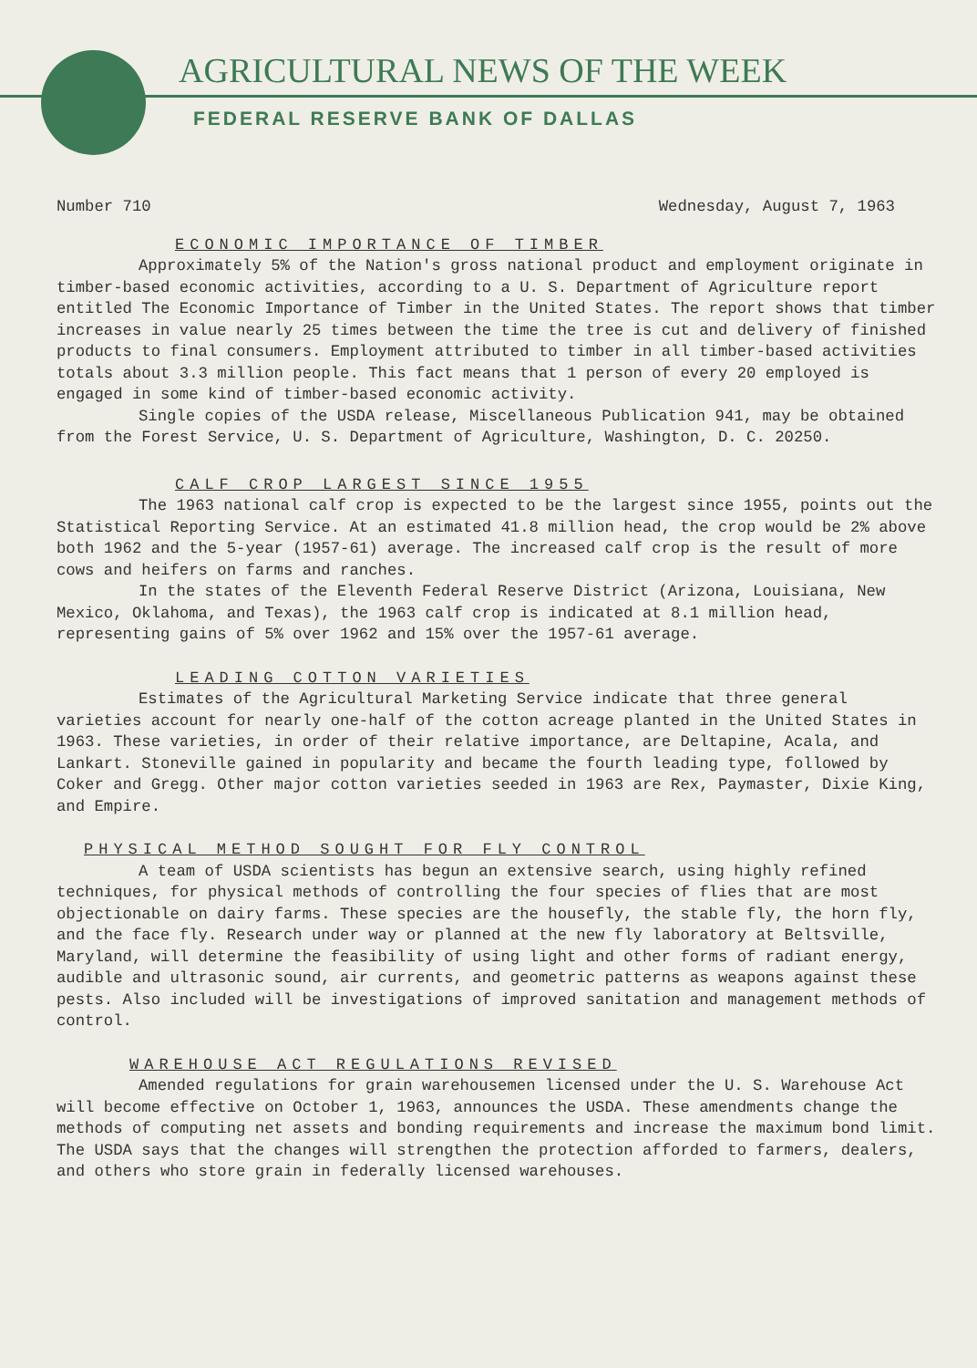AGRICULTURAL NEWS OF THE WEEK
FEDERAL RESERVE BANK OF DALLAS
Number 710 Wednesday, August 7, 1963
ECONOMIC IMPORTANCE OF TIMBER
Approximately 5% of the Nation's gross national product and employment originate in timber-based economic activities, according to a U. S. Department of Agriculture report entitled The Economic Importance of Timber in the United States. The report shows that timber increases in value nearly 25 times between the time the tree is cut and delivery of finished products to final consumers. Employment attributed to timber in all timber-based activities totals about 3.3 million people. This fact means that 1 person of every 20 employed is engaged in some kind of timber-based economic activity.
Single copies of the USDA release, Miscellaneous Publication 941, may be obtained from the Forest Service, U. S. Department of Agriculture, Washington, D. C. 20250.
CALF CROP LARGEST SINCE 1955
The 1963 national calf crop is expected to be the largest since 1955, points out the Statistical Reporting Service. At an estimated 41.8 million head, the crop would be 2% above both 1962 and the 5-year (1957-61) average. The increased calf crop is the result of more cows and heifers on farms and ranches.
In the states of the Eleventh Federal Reserve District (Arizona, Louisiana, New Mexico, Oklahoma, and Texas), the 1963 calf crop is indicated at 8.1 million head, representing gains of 5% over 1962 and 15% over the 1957-61 average.
LEADING COTTON VARIETIES
Estimates of the Agricultural Marketing Service indicate that three general varieties account for nearly one-half of the cotton acreage planted in the United States in 1963. These varieties, in order of their relative importance, are Deltapine, Acala, and Lankart. Stoneville gained in popularity and became the fourth leading type, followed by Coker and Gregg. Other major cotton varieties seeded in 1963 are Rex, Paymaster, Dixie King, and Empire.
PHYSICAL METHOD SOUGHT FOR FLY CONTROL
A team of USDA scientists has begun an extensive search, using highly refined techniques, for physical methods of controlling the four species of flies that are most objectionable on dairy farms. These species are the housefly, the stable fly, the horn fly, and the face fly. Research under way or planned at the new fly laboratory at Beltsville, Maryland, will determine the feasibility of using light and other forms of radiant energy, audible and ultrasonic sound, air currents, and geometric patterns as weapons against these pests. Also included will be investigations of improved sanitation and management methods of control.
WAREHOUSE ACT REGULATIONS REVISED
Amended regulations for grain warehousemen licensed under the U. S. Warehouse Act will become effective on October 1, 1963, announces the USDA. These amendments change the methods of computing net assets and bonding requirements and increase the maximum bond limit. The USDA says that the changes will strengthen the protection afforded to farmers, dealers, and others who store grain in federally licensed warehouses.